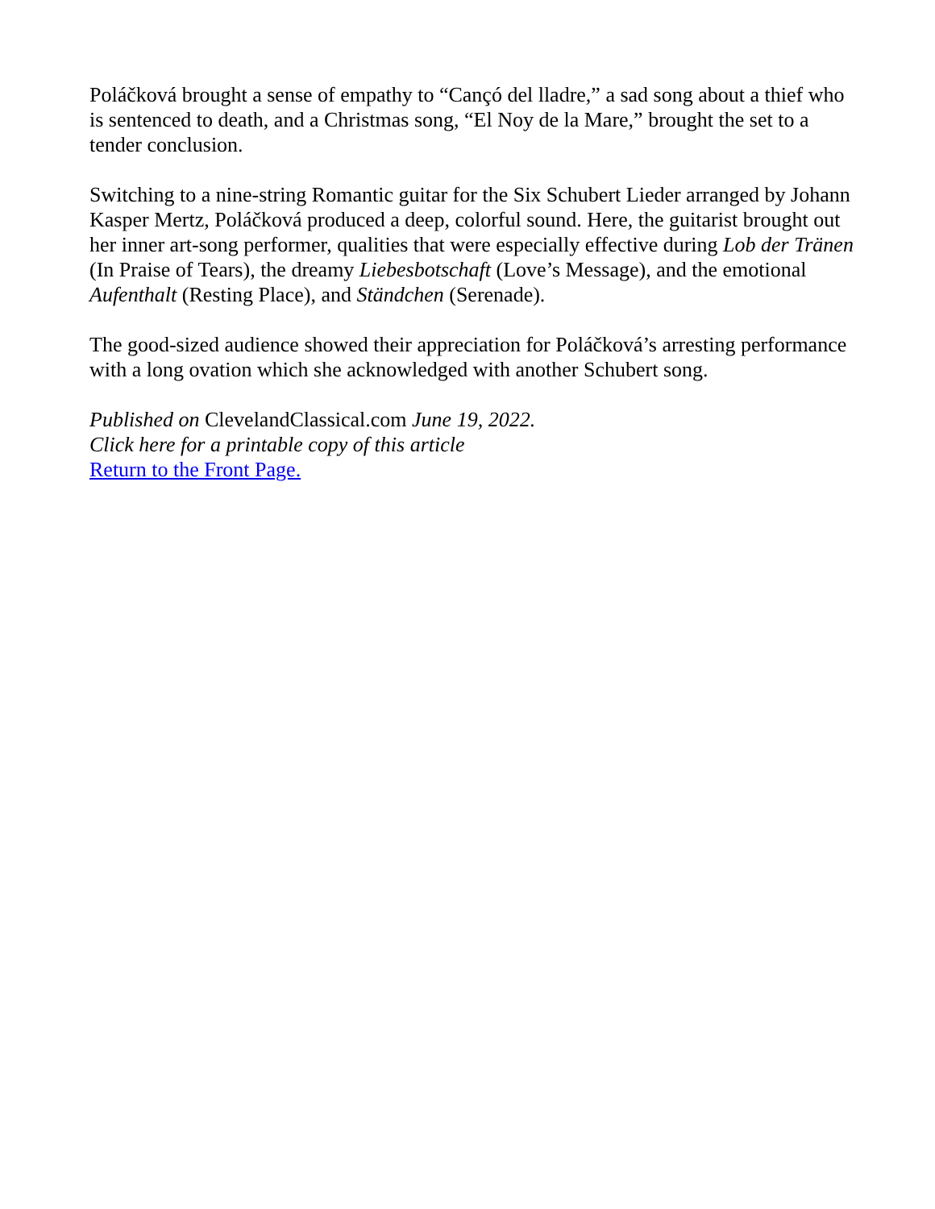Poláčková brought a sense of empathy to “Cançó del lladre,” a sad song about a thief who is sentenced to death, and a Christmas song, “El Noy de la Mare,” brought the set to a tender conclusion.
Switching to a nine-string Romantic guitar for the Six Schubert Lieder arranged by Johann Kasper Mertz, Poláčková produced a deep, colorful sound. Here, the guitarist brought out her inner art-song performer, qualities that were especially effective during Lob der Tränen (In Praise of Tears), the dreamy Liebesbotschaft (Love’s Message), and the emotional Aufenthalt (Resting Place), and Ständchen (Serenade).
The good-sized audience showed their appreciation for Poláčková’s arresting performance with a long ovation which she acknowledged with another Schubert song.
Published on ClevelandClassical.com June 19, 2022.
Click here for a printable copy of this article
Return to the Front Page.